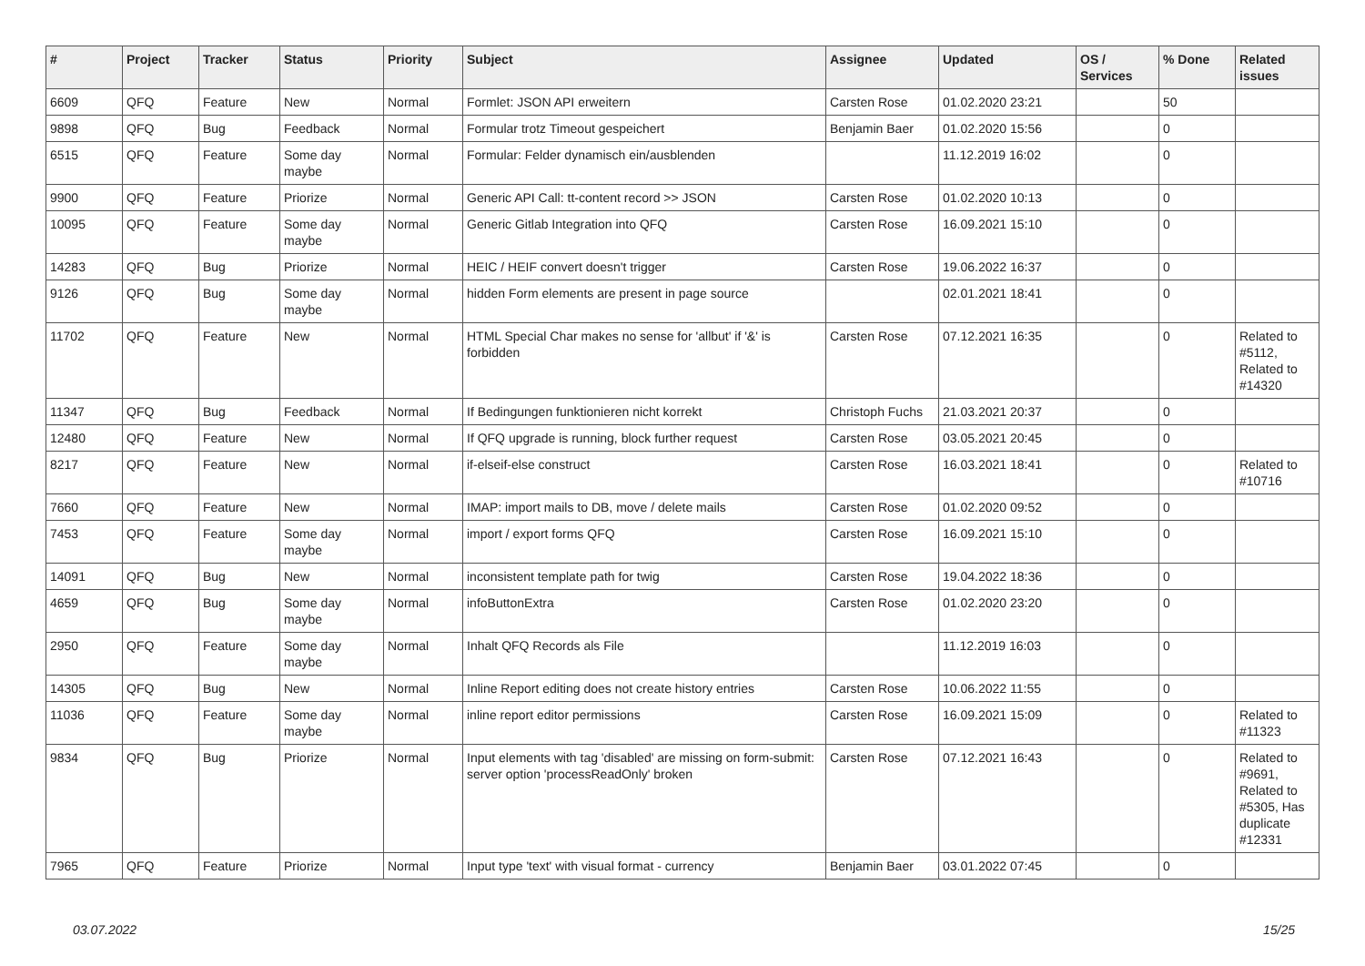| # | Project | Tracker | Status | Priority | Subject | Assignee | Updated | OS / Services | % Done | Related issues |
| --- | --- | --- | --- | --- | --- | --- | --- | --- | --- | --- |
| 6609 | QFQ | Feature | New | Normal | Formlet: JSON API erweitern | Carsten Rose | 01.02.2020 23:21 | | 50 | |
| 9898 | QFQ | Bug | Feedback | Normal | Formular trotz Timeout gespeichert | Benjamin Baer | 01.02.2020 15:56 | | 0 | |
| 6515 | QFQ | Feature | Some day maybe | Normal | Formular: Felder dynamisch ein/ausblenden | | 11.12.2019 16:02 | | 0 | |
| 9900 | QFQ | Feature | Priorize | Normal | Generic API Call: tt-content record >> JSON | Carsten Rose | 01.02.2020 10:13 | | 0 | |
| 10095 | QFQ | Feature | Some day maybe | Normal | Generic Gitlab Integration into QFQ | Carsten Rose | 16.09.2021 15:10 | | 0 | |
| 14283 | QFQ | Bug | Priorize | Normal | HEIC / HEIF convert doesn't trigger | Carsten Rose | 19.06.2022 16:37 | | 0 | |
| 9126 | QFQ | Bug | Some day maybe | Normal | hidden Form elements are present in page source | | 02.01.2021 18:41 | | 0 | |
| 11702 | QFQ | Feature | New | Normal | HTML Special Char makes no sense for 'allbut' if '&' is forbidden | Carsten Rose | 07.12.2021 16:35 | | 0 | Related to #5112, Related to #14320 |
| 11347 | QFQ | Bug | Feedback | Normal | If Bedingungen funktionieren nicht korrekt | Christoph Fuchs | 21.03.2021 20:37 | | 0 | |
| 12480 | QFQ | Feature | New | Normal | If QFQ upgrade is running, block further request | Carsten Rose | 03.05.2021 20:45 | | 0 | |
| 8217 | QFQ | Feature | New | Normal | if-elseif-else construct | Carsten Rose | 16.03.2021 18:41 | | 0 | Related to #10716 |
| 7660 | QFQ | Feature | New | Normal | IMAP: import mails to DB, move / delete mails | Carsten Rose | 01.02.2020 09:52 | | 0 | |
| 7453 | QFQ | Feature | Some day maybe | Normal | import / export forms QFQ | Carsten Rose | 16.09.2021 15:10 | | 0 | |
| 14091 | QFQ | Bug | New | Normal | inconsistent template path for twig | Carsten Rose | 19.04.2022 18:36 | | 0 | |
| 4659 | QFQ | Bug | Some day maybe | Normal | infoButtonExtra | Carsten Rose | 01.02.2020 23:20 | | 0 | |
| 2950 | QFQ | Feature | Some day maybe | Normal | Inhalt QFQ Records als File | | 11.12.2019 16:03 | | 0 | |
| 14305 | QFQ | Bug | New | Normal | Inline Report editing does not create history entries | Carsten Rose | 10.06.2022 11:55 | | 0 | |
| 11036 | QFQ | Feature | Some day maybe | Normal | inline report editor permissions | Carsten Rose | 16.09.2021 15:09 | | 0 | Related to #11323 |
| 9834 | QFQ | Bug | Priorize | Normal | Input elements with tag 'disabled' are missing on form-submit: server option 'processReadOnly' broken | Carsten Rose | 07.12.2021 16:43 | | 0 | Related to #9691, Related to #5305, Has duplicate #12331 |
| 7965 | QFQ | Feature | Priorize | Normal | Input type 'text' with visual format - currency | Benjamin Baer | 03.01.2022 07:45 | | 0 | |
03.07.2022 15/25